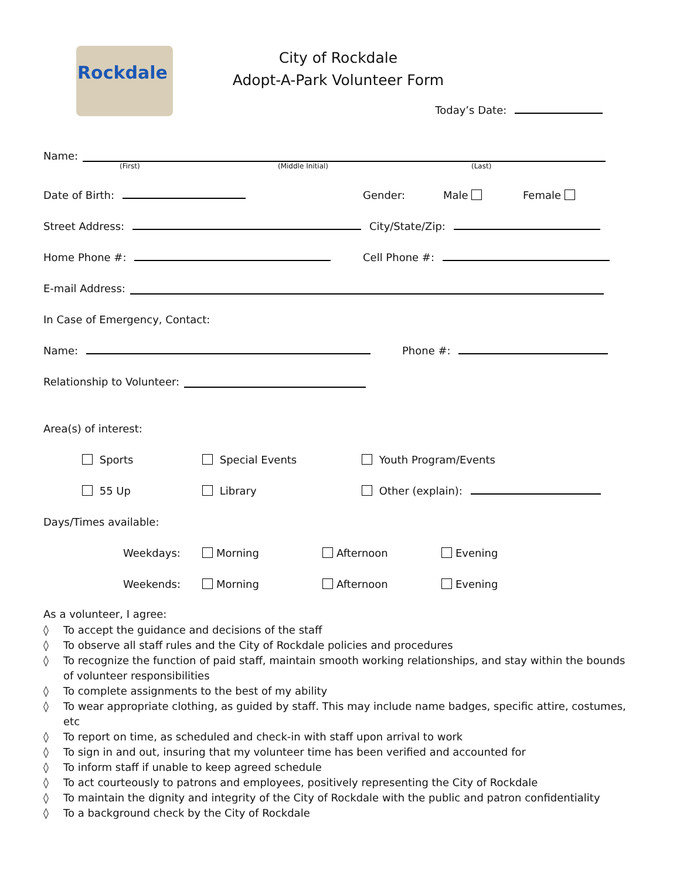Rockdale
City of Rockdale
Adopt-A-Park Volunteer Form
Today’s Date:
Name:
(First) (Middle Initial) (Last)
Date of Birth: Gender: Male Female
Street Address: City/State/Zip:
Home Phone #: Cell Phone #:
E-mail Address:
In Case of Emergency, Contact:
Name: Phone #:
Relationship to Volunteer:
Area(s) of interest:
Sports Special Events Youth Program/Events
55 Up Library Other (explain):
Days/Times available:
Weekdays: Morning Afternoon Evening
Weekends: Morning Afternoon Evening
As a volunteer, I agree:
◊ To accept the guidance and decisions of the staff
◊ To observe all staff rules and the City of Rockdale policies and procedures
◊ To recognize the function of paid staff, maintain smooth working relationships, and stay within the bounds of volunteer responsibilities
◊ To complete assignments to the best of my ability
◊ To wear appropriate clothing, as guided by staff. This may include name badges, specific attire, costumes, etc
◊ To report on time, as scheduled and check-in with staff upon arrival to work
◊ To sign in and out, insuring that my volunteer time has been verified and accounted for
◊ To inform staff if unable to keep agreed schedule
◊ To act courteously to patrons and employees, positively representing the City of Rockdale
◊ To maintain the dignity and integrity of the City of Rockdale with the public and patron confidentiality
◊ To a background check by the City of Rockdale